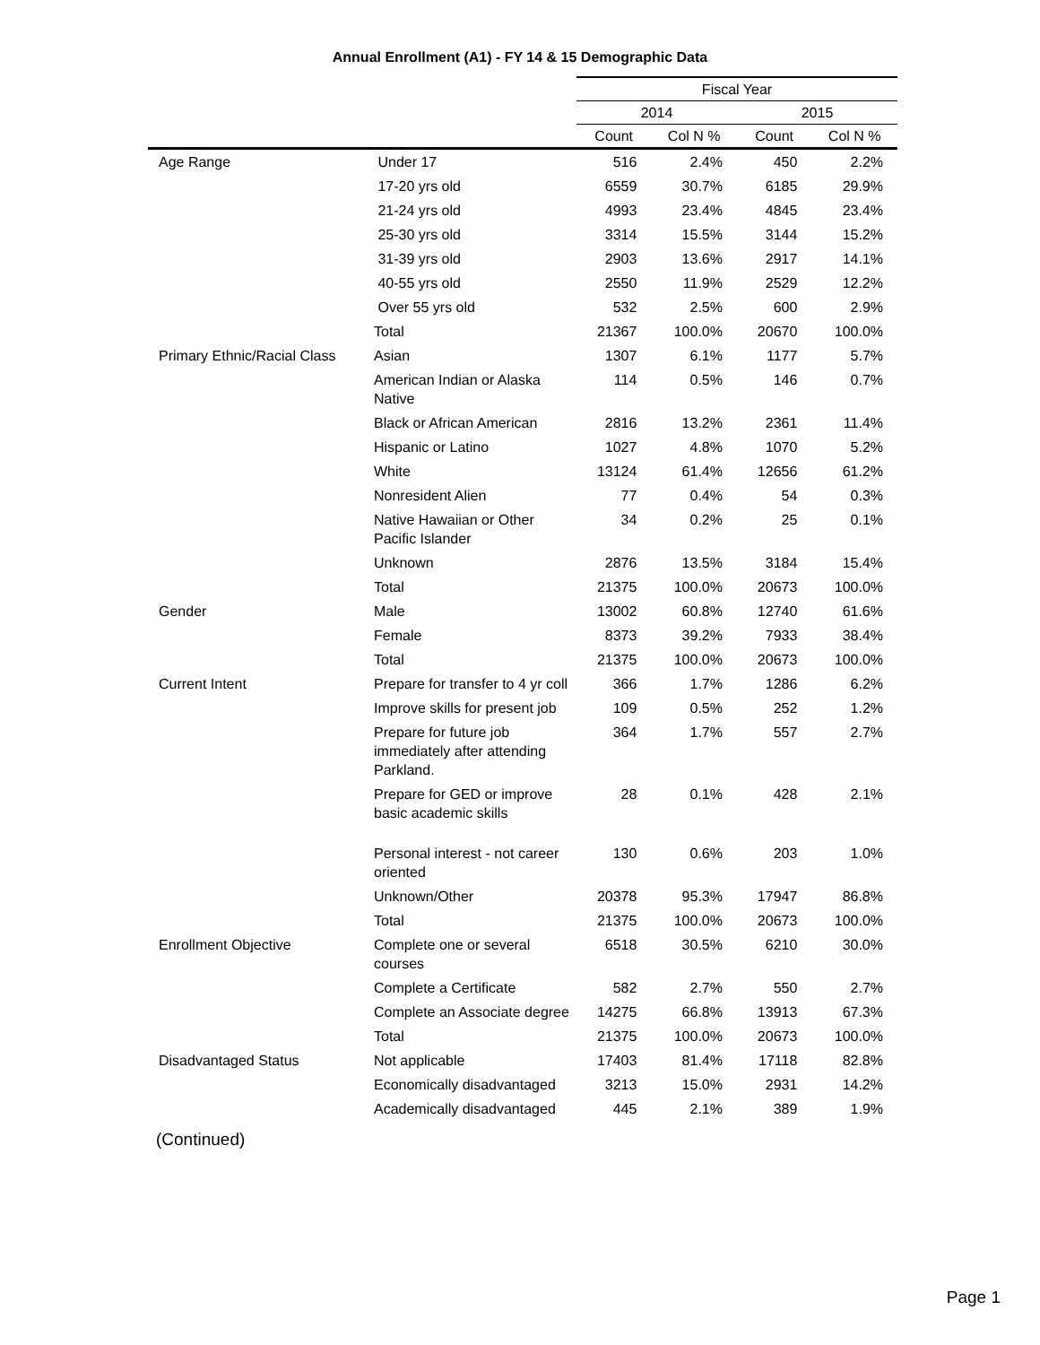Annual Enrollment (A1) - FY 14 & 15 Demographic Data
| | | Fiscal Year | | | |
| --- | --- | --- | --- | --- | --- |
| | | 2014 | | 2015 | |
| | | Count | Col N % | Count | Col N % |
| Age Range | Under 17 | 516 | 2.4% | 450 | 2.2% |
| | 17-20 yrs old | 6559 | 30.7% | 6185 | 29.9% |
| | 21-24 yrs old | 4993 | 23.4% | 4845 | 23.4% |
| | 25-30 yrs old | 3314 | 15.5% | 3144 | 15.2% |
| | 31-39 yrs old | 2903 | 13.6% | 2917 | 14.1% |
| | 40-55 yrs old | 2550 | 11.9% | 2529 | 12.2% |
| | Over 55 yrs old | 532 | 2.5% | 600 | 2.9% |
| | Total | 21367 | 100.0% | 20670 | 100.0% |
| Primary Ethnic/Racial Class | Asian | 1307 | 6.1% | 1177 | 5.7% |
| | American Indian or Alaska Native | 114 | 0.5% | 146 | 0.7% |
| | Black or African American | 2816 | 13.2% | 2361 | 11.4% |
| | Hispanic or Latino | 1027 | 4.8% | 1070 | 5.2% |
| | White | 13124 | 61.4% | 12656 | 61.2% |
| | Nonresident Alien | 77 | 0.4% | 54 | 0.3% |
| | Native Hawaiian or Other Pacific Islander | 34 | 0.2% | 25 | 0.1% |
| | Unknown | 2876 | 13.5% | 3184 | 15.4% |
| | Total | 21375 | 100.0% | 20673 | 100.0% |
| Gender | Male | 13002 | 60.8% | 12740 | 61.6% |
| | Female | 8373 | 39.2% | 7933 | 38.4% |
| | Total | 21375 | 100.0% | 20673 | 100.0% |
| Current Intent | Prepare for transfer to 4 yr coll | 366 | 1.7% | 1286 | 6.2% |
| | Improve skills for present job | 109 | 0.5% | 252 | 1.2% |
| | Prepare for future job immediately after attending Parkland. | 364 | 1.7% | 557 | 2.7% |
| | Prepare for GED or improve basic academic skills | 28 | 0.1% | 428 | 2.1% |
| | Personal interest - not career oriented | 130 | 0.6% | 203 | 1.0% |
| | Unknown/Other | 20378 | 95.3% | 17947 | 86.8% |
| | Total | 21375 | 100.0% | 20673 | 100.0% |
| Enrollment Objective | Complete one or several courses | 6518 | 30.5% | 6210 | 30.0% |
| | Complete a Certificate | 582 | 2.7% | 550 | 2.7% |
| | Complete an Associate degree | 14275 | 66.8% | 13913 | 67.3% |
| | Total | 21375 | 100.0% | 20673 | 100.0% |
| Disadvantaged Status | Not applicable | 17403 | 81.4% | 17118 | 82.8% |
| | Economically disadvantaged | 3213 | 15.0% | 2931 | 14.2% |
| | Academically disadvantaged | 445 | 2.1% | 389 | 1.9% |
(Continued)
Page 1